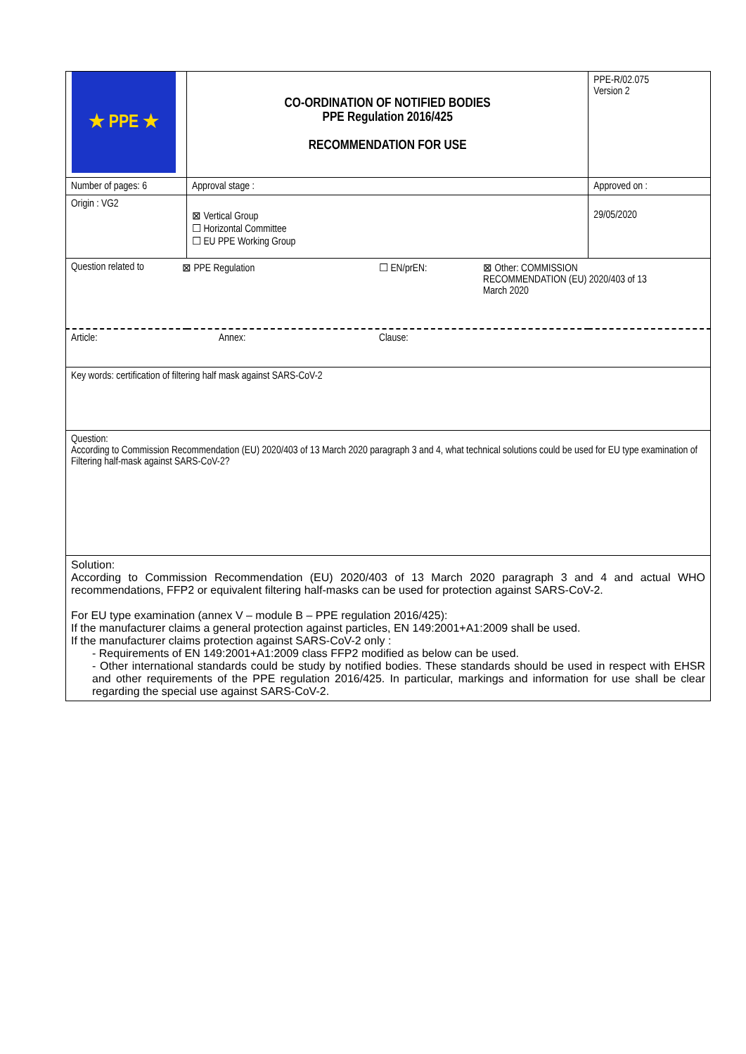| ★ PPE ★ | CO-ORDINATION OF NOTIFIED BODIES PPE Regulation 2016/425 RECOMMENDATION FOR USE | | PPE-R/02.075 Version 2 |
| Number of pages: 6 | | Approval stage : | Approved on : |
| Origin : VG2 | | ⊠ Vertical Group ☐ Horizontal Committee ☐ EU PPE Working Group | 29/05/2020 |
| Question related to ⊠ PPE Regulation ☐ EN/prEN: ⊠ Other: COMMISSION RECOMMENDATION (EU) 2020/403 of 13 March 2020 | | | |
| Article: Annex: Clause: | | | |
| Key words: certification of filtering half mask against SARS-CoV-2 | | | |
| Question: According to Commission Recommendation (EU) 2020/403 of 13 March 2020 paragraph 3 and 4, what technical solutions could be used for EU type examination of Filtering half-mask against SARS-CoV-2? | | | |
| Solution: According to Commission Recommendation (EU) 2020/403 of 13 March 2020 paragraph 3 and 4 and actual WHO recommendations, FFP2 or equivalent filtering half-masks can be used for protection against SARS-CoV-2. For EU type examination (annex V – module B – PPE regulation 2016/425): If the manufacturer claims a general protection against particles, EN 149:2001+A1:2009 shall be used. If the manufacturer claims protection against SARS-CoV-2 only : - Requirements of EN 149:2001+A1:2009 class FFP2 modified as below can be used. - Other international standards could be study by notified bodies. These standards should be used in respect with EHSR and other requirements of the PPE regulation 2016/425. In particular, markings and information for use shall be clear regarding the special use against SARS-CoV-2. | | | |